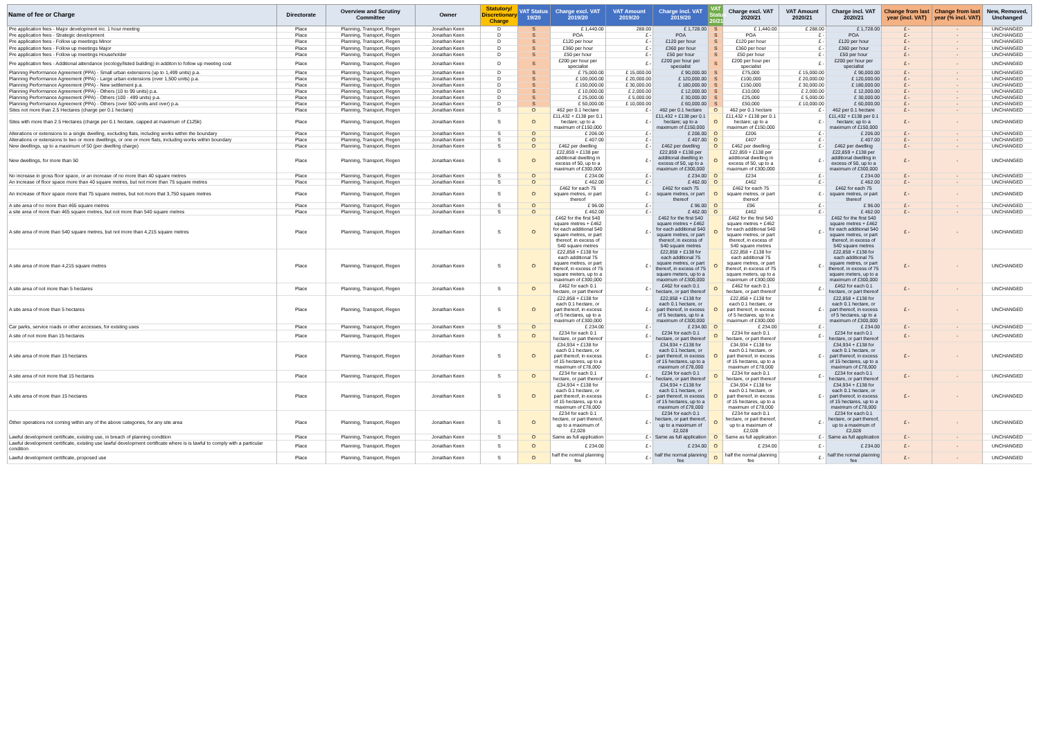| Name of fee or Charge | Directorate | Overview and Scrutiny Committee | Owner | Statutory/ Discretionary Charge | VAT Status 19/20 | Charge excl. VAT 2019/20 | VAT Amount 2019/20 | Charge incl. VAT 2019/20 | VAT Status 20/21 | Charge excl. VAT 2020/21 | VAT Amount 2020/21 | Charge incl. VAT 2020/21 | Change from last year (incl. VAT) | Change from last year (% incl. VAT) | New, Removed, Unchanged |
| --- | --- | --- | --- | --- | --- | --- | --- | --- | --- | --- | --- | --- | --- | --- | --- |
| Pre application fees - Major development inc. 1 hour meeting | Place | Planning, Transport, Regen | Jonathan Keen | D | S | £ 1,440.00 | 288.00 | £ 1,728.00 | S | £ 1,440.00 | £ 288.00 | £ 1,728.00 | £ - | - | UNCHANGED |
| Pre application fees - Strategic development | Place | Planning, Transport, Regen | Jonathan Keen | D | S | POA | £ - | POA | S | POA | £ - | POA | £ - | - | UNCHANGED |
| Pre application fees - Follow up meetings Minor | Place | Planning, Transport, Regen | Jonathan Keen | D | S | £120 per hour | £ - | £120 per hour | S | £120 per hour | £ - | £120 per hour | £ - | - | UNCHANGED |
| Pre application fees - Follow up meetings Major | Place | Planning, Transport, Regen | Jonathan Keen | D | S | £360 per hour | £ - | £360 per hour | S | £360 per hour | £ - | £360 per hour | £ - | - | UNCHANGED |
| Pre application fees - Follow up meetings Householder | Place | Planning, Transport, Regen | Jonathan Keen | D | S | £50 per hour | £ - | £50 per hour | S | £50 per hour | £ - | £50 per hour | £ - | - | UNCHANGED |
| Pre application fees - Additional attendance (ecology/listed building) in additon to follow up meeting cost | Place | Planning, Transport, Regen | Jonathan Keen | D | S | £200 per hour per specialist | £ - | £200 per hour per specialist | S | £200 per hour per specialist | £ - | £200 per hour per specialist | £ - | - | UNCHANGED |
| Planning Performance Agreement (PPA) - Small urban extensions (up to 1,499 units) p.a. | Place | Planning, Transport, Regen | Jonathan Keen | D | S | £ 75,000.00 | £ 15,000.00 | £ 90,000.00 | S | £75,000 | £ 15,000.00 | £ 90,000.00 | £ - | - | UNCHANGED |
| Planning Performance Agreement (PPA) - Large urban extensions (over 1,500 units) p.a. | Place | Planning, Transport, Regen | Jonathan Keen | D | S | £ 100,000.00 | £ 20,000.00 | £ 120,000.00 | S | £100,000 | £ 20,000.00 | £ 120,000.00 | £ - | - | UNCHANGED |
| Planning Performance Agreement (PPA) - New settlement p.a. | Place | Planning, Transport, Regen | Jonathan Keen | D | S | £ 150,000.00 | £ 30,000.00 | £ 180,000.00 | S | £150,000 | £ 30,000.00 | £ 180,000.00 | £ - | - | UNCHANGED |
| Planning Performance Agreement (PPA) - Others (10 to 99 units) p.a. | Place | Planning, Transport, Regen | Jonathan Keen | D | S | £ 10,000.00 | £ 2,000.00 | £ 12,000.00 | S | £10,000 | £ 2,000.00 | £ 12,000.00 | £ - | - | UNCHANGED |
| Planning Performance Agreement (PPA) - Others (100 - 499 units) p.a. | Place | Planning, Transport, Regen | Jonathan Keen | D | S | £ 25,000.00 | £ 5,000.00 | £ 30,000.00 | S | £25,000 | £ 5,000.00 | £ 30,000.00 | £ - | - | UNCHANGED |
| Planning Performance Agreement (PPA) - Others (over 500 units and over) p.a. | Place | Planning, Transport, Regen | Jonathan Keen | D | S | £ 50,000.00 | £ 10,000.00 | £ 60,000.00 | S | £50,000 | £ 10,000.00 | £ 60,000.00 | £ - | - | UNCHANGED |
| Sites not more than 2.5 Hectares (charge per 0.1 hectare) | Place | Planning, Transport, Regen | Jonathan Keen | S | O | 462 per 0.1 hectare | £ - | 462 per 0.1 hectare | O | 462 per 0.1 hectare | £ - | 462 per 0.1 hectare | £ - | - | UNCHANGED |
| Sites with more than 2.5 Hectares (charge per 0.1 hectare, capped at maximum of £125k) | Place | Planning, Transport, Regen | Jonathan Keen | S | O | £11,432 + £138 per 0.1 hectare; up to a maximum of £150,000 | £ - | £11,432 + £138 per 0.1 hectare; up to a maximum of £150,000 | O | £11,432 + £138 per 0.1 hectare; up to a maximum of £150,000 | £ - | £11,432 + £138 per 0.1 hectare; up to a maximum of £150,000 | £ - | - | UNCHANGED |
| Alterations or extensions to a single dwelling, excluding flats, including works within the boundary | Place | Planning, Transport, Regen | Jonathan Keen | S | O | £ 206.00 | £ - | £ 206.00 | O | £206 | £ - | £ 206.00 | £ - | - | UNCHANGED |
| Alterations or extensions to two or more dwellings, or one or more flats, including works within boundary | Place | Planning, Transport, Regen | Jonathan Keen | S | O | £ 407.00 | £ - | £ 407.00 | O | £407 | £ - | £ 407.00 | £ - | - | UNCHANGED |
| New dwellings, up to a maximum of 50 (per dwelling charge) | Place | Planning, Transport, Regen | Jonathan Keen | S | O | £462 per dwelling | £ - | £462 per dwelling | O | £462 per dwelling | £ - | £462 per dwelling | £ - | - | UNCHANGED |
| New dwellings, for more than 50 | Place | Planning, Transport, Regen | Jonathan Keen | S | O | £22,859 + £138 per additional dwelling in excess of 50, up to a maximum of £300,000 | £ - | £22,859 + £138 per additional dwelling in excess of 50, up to a maximum of £300,000 | O | £22,859 + £138 per additional dwelling in excess of 50, up to a maximum of £300,000 | £ - | £22,859 + £138 per additional dwelling in excess of 50, up to a maximum of £300,000 | £ - | - | UNCHANGED |
| No increase in gross floor space, or an increase of no more than 40 square metres | Place | Planning, Transport, Regen | Jonathan Keen | S | O | £ 234.00 | £ - | £ 234.00 | O | £234 | £ - | £ 234.00 | £ - | - | UNCHANGED |
| An increase of floor space more than 40 square metres, but not more than 75 square metres | Place | Planning, Transport, Regen | Jonathan Keen | S | O | £ 462.00 | £ - | £ 462.00 | O | £462 | £ - | £ 462.00 | £ - | - | UNCHANGED |
| An increase of floor space more that 75 square metres, but not more that 3,750 square metres | Place | Planning, Transport, Regen | Jonathan Keen | S | O | £462 for each 75 square metres, or part thereof | £ - | £462 for each 75 square metres, or part thereof | O | £462 for each 75 square metres, or part thereof | £ - | £462 for each 75 square metres, or part thereof | £ - | - | UNCHANGED |
| A site area of no more than 465 square metres | Place | Planning, Transport, Regen | Jonathan Keen | S | O | £ 96.00 | £ - | £ 96.00 | O | £96 | £ - | £ 96.00 | £ - | - | UNCHANGED |
| a site area of more than 465 square metres, but not more than 540 square metres | Place | Planning, Transport, Regen | Jonathan Keen | S | O | £ 462.00 | £ - | £ 462.00 | O | £462 | £ - | £ 462.00 | £ - | - | UNCHANGED |
| A site area of more than 540 square metres, but not more than 4,215 square metres | Place | Planning, Transport, Regen | Jonathan Keen | S | O | £462 for the first 540 square metres + £462 for each additional 540 square metres, or part thereof, in excess of 540 square metres | £ - | £462 for the first 540 square metres + £462 for each additional 540 square metres, or part thereof, in excess of 540 square metres | O | £462 for the first 540 square metres + £462 for each additional 540 square metres, or part thereof, in excess of 540 square metres | £ - | £462 for the first 540 square metres + £462 for each additional 540 square metres, or part thereof, in excess of 540 square metres | £ - | - | UNCHANGED |
| A site area of more than 4,215 square metres | Place | Planning, Transport, Regen | Jonathan Keen | S | O | £22,858 + £138 for each additional 75 square metres, or part thereof, in excess of 75 square meters, up to a maximum of £300,000 | £ - | £22,858 + £138 for each additional 75 square metres, or part thereof, in excess of 75 square meters, up to a maximum of £300,000 | O | £22,858 + £138 for each additional 75 square metres, or part thereof, in excess of 75 square meters, up to a maximum of £300,000 | £ - | £22,858 + £138 for each additional 75 square metres, or part thereof, in excess of 75 square meters, up to a maximum of £300,000 | £ - | - | UNCHANGED |
| A site area of not more than 5 hectares | Place | Planning, Transport, Regen | Jonathan Keen | S | O | £462 for each 0.1 hectare, or part thereof | £ - | £462 for each 0.1 hectare, or part thereof | O | £462 for each 0.1 hectare, or part thereof | £ - | £462 for each 0.1 hectare, or part thereof | £ - | - | UNCHANGED |
| A site area of more than 5 hectares | Place | Planning, Transport, Regen | Jonathan Keen | S | O | £22,858 + £138 for each 0.1 hectare, or part thereof, in excess of 5 hectares, up to a maximum of £300,000 | £ - | £22,858 + £138 for each 0.1 hectare, or part thereof, in excess of 5 hectares, up to a maximum of £300,000 | O | £22,858 + £138 for each 0.1 hectare, or part thereof, in excess of 5 hectares, up to a maximum of £300,000 | £ - | £22,858 + £138 for each 0.1 hectare, or part thereof, in excess of 5 hectares, up to a maximum of £300,000 | £ - | - | UNCHANGED |
| Car parks, service roads or other accesses, for existing uses | Place | Planning, Transport, Regen | Jonathan Keen | S | O | £ 234.00 | £ - | £ 234.00 | O | £ 234.00 | £ - | £ 234.00 | £ - | - | UNCHANGED |
| A site of not more than 15 hectares | Place | Planning, Transport, Regen | Jonathan Keen | S | O | £234 for each 0.1 hectare, or part thereof | £ - | £234 for each 0.1 hectare, or part thereof | O | £234 for each 0.1 hectare, or part thereof | £ - | £234 for each 0.1 hectare, or part thereof | £ - | - | UNCHANGED |
| A site area of more than 15 hectares | Place | Planning, Transport, Regen | Jonathan Keen | S | O | £34,934 + £138 for each 0.1 hectare, or part thereof, in excess of 15 hectares, up to a maximum of £78,000 | £ - | £34,934 + £138 for each 0.1 hectare, or part thereof, in excess of 15 hectares, up to a maximum of £78,000 | O | £34,934 + £138 for each 0.1 hectare, or part thereof, in excess of 15 hectares, up to a maximum of £78,000 | £ - | £34,934 + £138 for each 0.1 hectare, or part thereof, in excess of 15 hectares, up to a maximum of £78,000 | £ - | - | UNCHANGED |
| A site area of not more that 15 hectares | Place | Planning, Transport, Regen | Jonathan Keen | S | O | £234 for each 0.1 hectare, or part thereof | £ - | £234 for each 0.1 hectare, or part thereof | O | £234 for each 0.1 hectare, or part thereof | £ - | £234 for each 0.1 hectare, or part thereof | £ - | - | UNCHANGED |
| A site area of more than 15 hectares | Place | Planning, Transport, Regen | Jonathan Keen | S | O | £34,934 + £138 for each 0.1 hectare, or part thereof, in excess of 15 hectares, up to a maximum of £78,000 | £ - | £34,934 + £138 for each 0.1 hectare, or part thereof, in excess of 15 hectares, up to a maximum of £78,000 | O | £34,934 + £138 for each 0.1 hectare, or part thereof, in excess of 15 hectares, up to a maximum of £78,000 | £ - | £34,934 + £138 for each 0.1 hectare, or part thereof, in excess of 15 hectares, up to a maximum of £78,000 | £ - | - | UNCHANGED |
| Other operations not coming within any of the above categories, for any site area | Place | Planning, Transport, Regen | Jonathan Keen | S | O | £234 for each 0.1 hectare, or part thereof, up to a maximum of £2,028 | £ - | £234 for each 0.1 hectare, or part thereof, up to a maximum of £2,028 | O | £234 for each 0.1 hectare, or part thereof, up to a maximum of £2,028 | £ - | £234 for each 0.1 hectare, or part thereof, up to a maximum of £2,028 | £ - | - | UNCHANGED |
| Lawful development certificate, existing use, in breach of planning condition | Place | Planning, Transport, Regen | Jonathan Keen | S | O | Same as full application | £ - | Same as full application | O | Same as full application | £ - | Same as full application | £ - | - | UNCHANGED |
| Lawful development certificate, existing use lawful development certificate where is is lawful to comply with a particular condition | Place | Planning, Transport, Regen | Jonathan Keen | S | O | £ 234.00 | £ - | £ 234.00 | O | £ 234.00 | £ - | £ 234.00 | £ - | - | UNCHANGED |
| Lawful development certificate, proposed use | Place | Planning, Transport, Regen | Jonathan Keen | S | O | half the normal planning fee | £ - | half the normal planning fee | O | half the normal planning fee | £ - | half the normal planning fee | £ - | - | UNCHANGED |